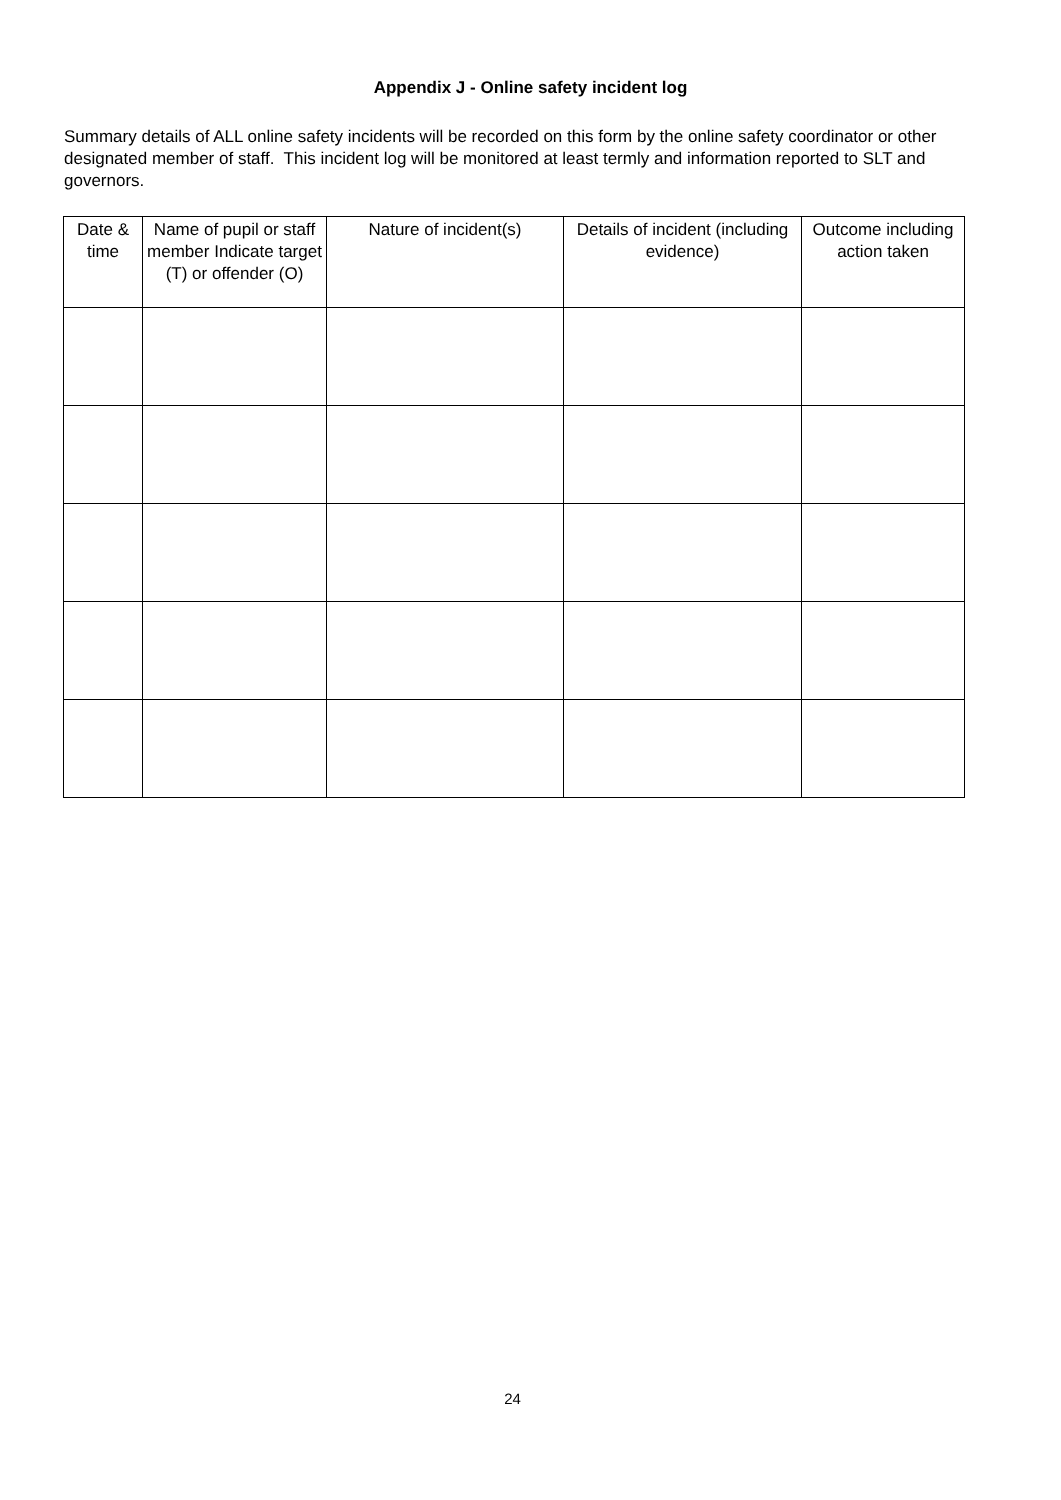Appendix J - Online safety incident log
Summary details of ALL online safety incidents will be recorded on this form by the online safety coordinator or other designated member of staff. This incident log will be monitored at least termly and information reported to SLT and governors.
| Date & time | Name of pupil or staff member Indicate target (T) or offender (O) | Nature of incident(s) | Details of incident (including evidence) | Outcome including action taken |
| --- | --- | --- | --- | --- |
24